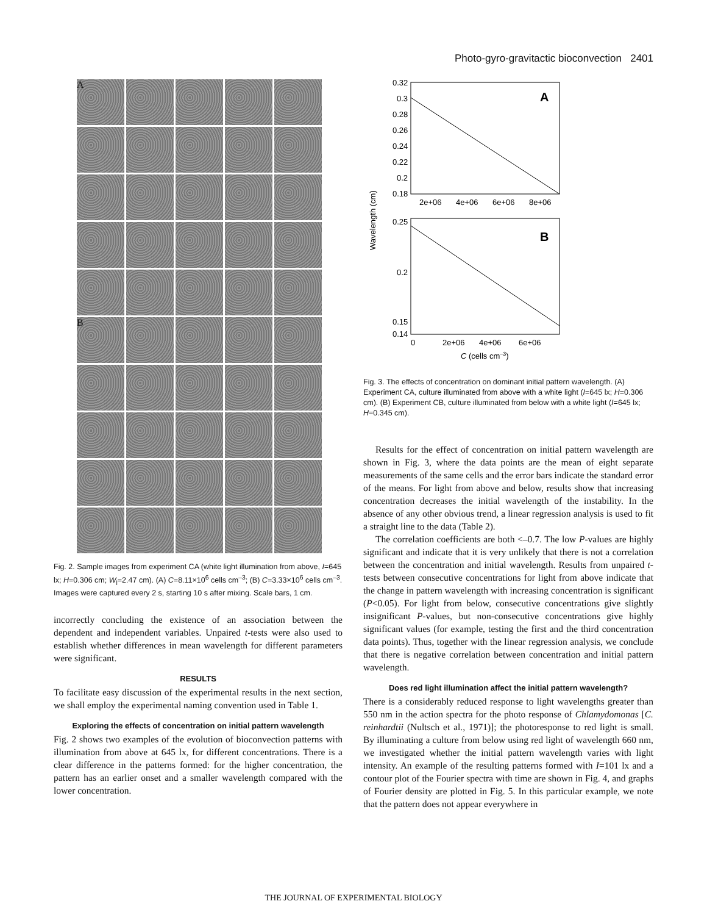Photo-gyro-gravitactic bioconvection 2401
A
B
Fig. 2. Sample images from experiment CA (white light illumination from above, I=645 lx; H=0.306 cm; W<sub>l</sub>=2.47 cm). (A) C=8.11×10<sup>6</sup> cells cm<sup>–3</sup>; (B) C=3.33×10<sup>6</sup> cells cm<sup>–3</sup>. Images were captured every 2 s, starting 10 s after mixing. Scale bars, 1 cm.
incorrectly concluding the existence of an association between the dependent and independent variables. Unpaired t-tests were also used to establish whether differences in mean wavelength for different parameters were significant.
RESULTS
To facilitate easy discussion of the experimental results in the next section, we shall employ the experimental naming convention used in Table 1.
Exploring the effects of concentration on initial pattern wavelength
Fig. 2 shows two examples of the evolution of bioconvection patterns with illumination from above at 645 lx, for different concentrations. There is a clear difference in the patterns formed: for the higher concentration, the pattern has an earlier onset and a smaller wavelength compared with the lower concentration.
0.32
0.3
0.28
0.26
0.24
0.22
0.2
0.18
2e+06
4e+06
6e+06
8e+06
A
0.25
0.2
0.15
0.14
0
2e+06
4e+06
6e+06
B
C (cells cm–3)
Wavelength (cm)
Fig. 3. The effects of concentration on dominant initial pattern wavelength. (A) Experiment CA, culture illuminated from above with a white light (I=645 lx; H=0.306 cm). (B) Experiment CB, culture illuminated from below with a white light (I=645 lx; H=0.345 cm).
Results for the effect of concentration on initial pattern wavelength are shown in Fig. 3, where the data points are the mean of eight separate measurements of the same cells and the error bars indicate the standard error of the means. For light from above and below, results show that increasing concentration decreases the initial wavelength of the instability. In the absence of any other obvious trend, a linear regression analysis is used to fit a straight line to the data (Table 2).
The correlation coefficients are both <–0.7. The low P-values are highly significant and indicate that it is very unlikely that there is not a correlation between the concentration and initial wavelength. Results from unpaired t-tests between consecutive concentrations for light from above indicate that the change in pattern wavelength with increasing concentration is significant (P<0.05). For light from below, consecutive concentrations give slightly insignificant P-values, but non-consecutive concentrations give highly significant values (for example, testing the first and the third concentration data points). Thus, together with the linear regression analysis, we conclude that there is negative correlation between concentration and initial pattern wavelength.
Does red light illumination affect the initial pattern wavelength?
There is a considerably reduced response to light wavelengths greater than 550 nm in the action spectra for the photo response of Chlamydomonas [C. reinhardtii (Nultsch et al., 1971)]; the photoresponse to red light is small. By illuminating a culture from below using red light of wavelength 660 nm, we investigated whether the initial pattern wavelength varies with light intensity. An example of the resulting patterns formed with I=101 lx and a contour plot of the Fourier spectra with time are shown in Fig. 4, and graphs of Fourier density are plotted in Fig. 5. In this particular example, we note that the pattern does not appear everywhere in
THE JOURNAL OF EXPERIMENTAL BIOLOGY